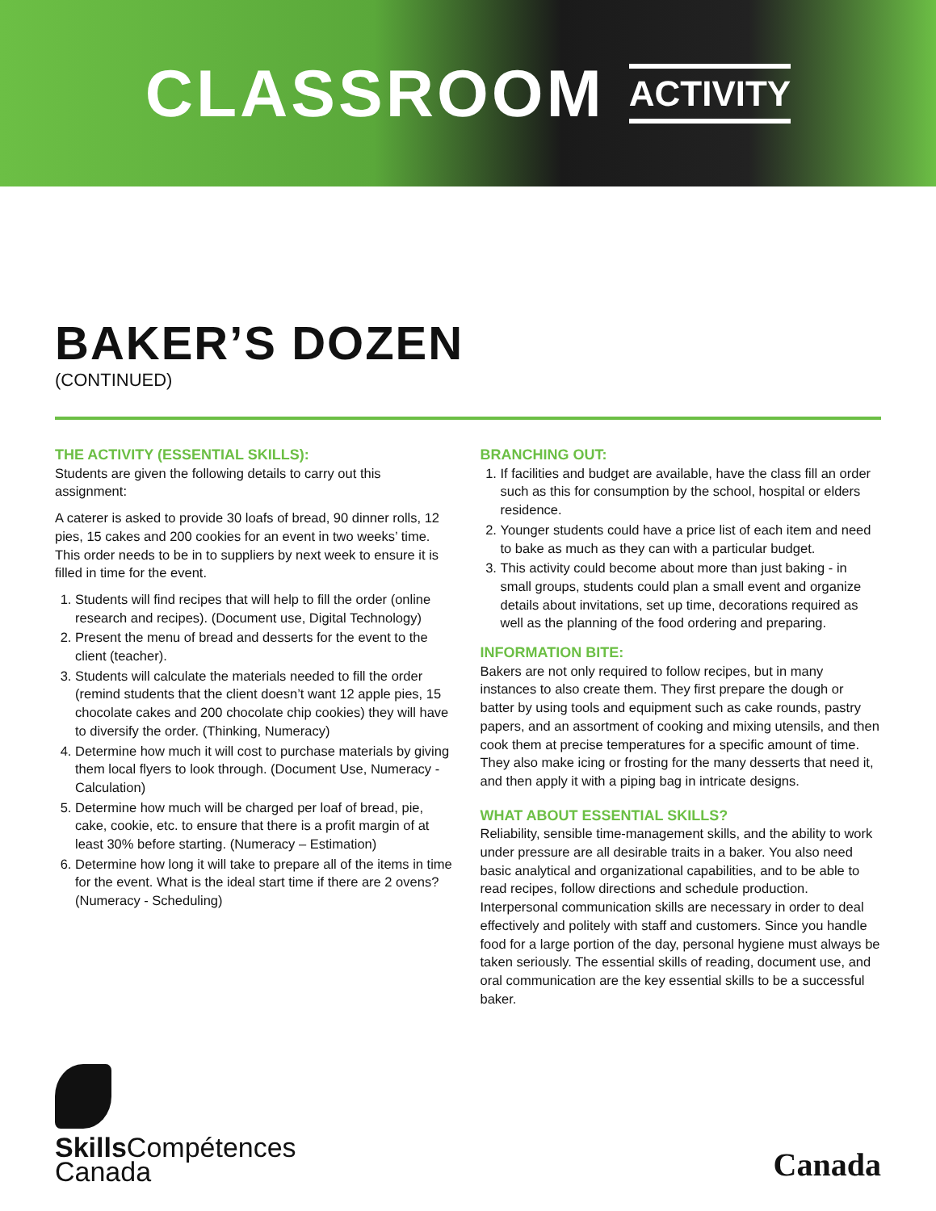CLASSROOM ACTIVITY
BAKER’S DOZEN
(CONTINUED)
THE ACTIVITY (ESSENTIAL SKILLS):
Students are given the following details to carry out this assignment:
A caterer is asked to provide 30 loafs of bread, 90 dinner rolls, 12 pies, 15 cakes and 200 cookies for an event in two weeks’ time. This order needs to be in to suppliers by next week to ensure it is filled in time for the event.
1. Students will find recipes that will help to fill the order (online research and recipes). (Document use, Digital Technology)
2. Present the menu of bread and desserts for the event to the client (teacher).
3. Students will calculate the materials needed to fill the order (remind students that the client doesn’t want 12 apple pies, 15 chocolate cakes and 200 chocolate chip cookies) they will have to diversify the order. (Thinking, Numeracy)
4. Determine how much it will cost to purchase materials by giving them local flyers to look through. (Document Use, Numeracy - Calculation)
5. Determine how much will be charged per loaf of bread, pie, cake, cookie, etc. to ensure that there is a profit margin of at least 30% before starting. (Numeracy – Estimation)
6. Determine how long it will take to prepare all of the items in time for the event. What is the ideal start time if there are 2 ovens? (Numeracy - Scheduling)
BRANCHING OUT:
1. If facilities and budget are available, have the class fill an order such as this for consumption by the school, hospital or elders residence.
2. Younger students could have a price list of each item and need to bake as much as they can with a particular budget.
3. This activity could become about more than just baking - in small groups, students could plan a small event and organize details about invitations, set up time, decorations required as well as the planning of the food ordering and preparing.
INFORMATION BITE:
Bakers are not only required to follow recipes, but in many instances to also create them. They first prepare the dough or batter by using tools and equipment such as cake rounds, pastry papers, and an assortment of cooking and mixing utensils, and then cook them at precise temperatures for a specific amount of time. They also make icing or frosting for the many desserts that need it, and then apply it with a piping bag in intricate designs.
WHAT ABOUT ESSENTIAL SKILLS?
Reliability, sensible time-management skills, and the ability to work under pressure are all desirable traits in a baker. You also need basic analytical and organizational capabilities, and to be able to read recipes, follow directions and schedule production. Interpersonal communication skills are necessary in order to deal effectively and politely with staff and customers. Since you handle food for a large portion of the day, personal hygiene must always be taken seriously. The essential skills of reading, document use, and oral communication are the key essential skills to be a successful baker.
Skills Compétences
Canada
Canada